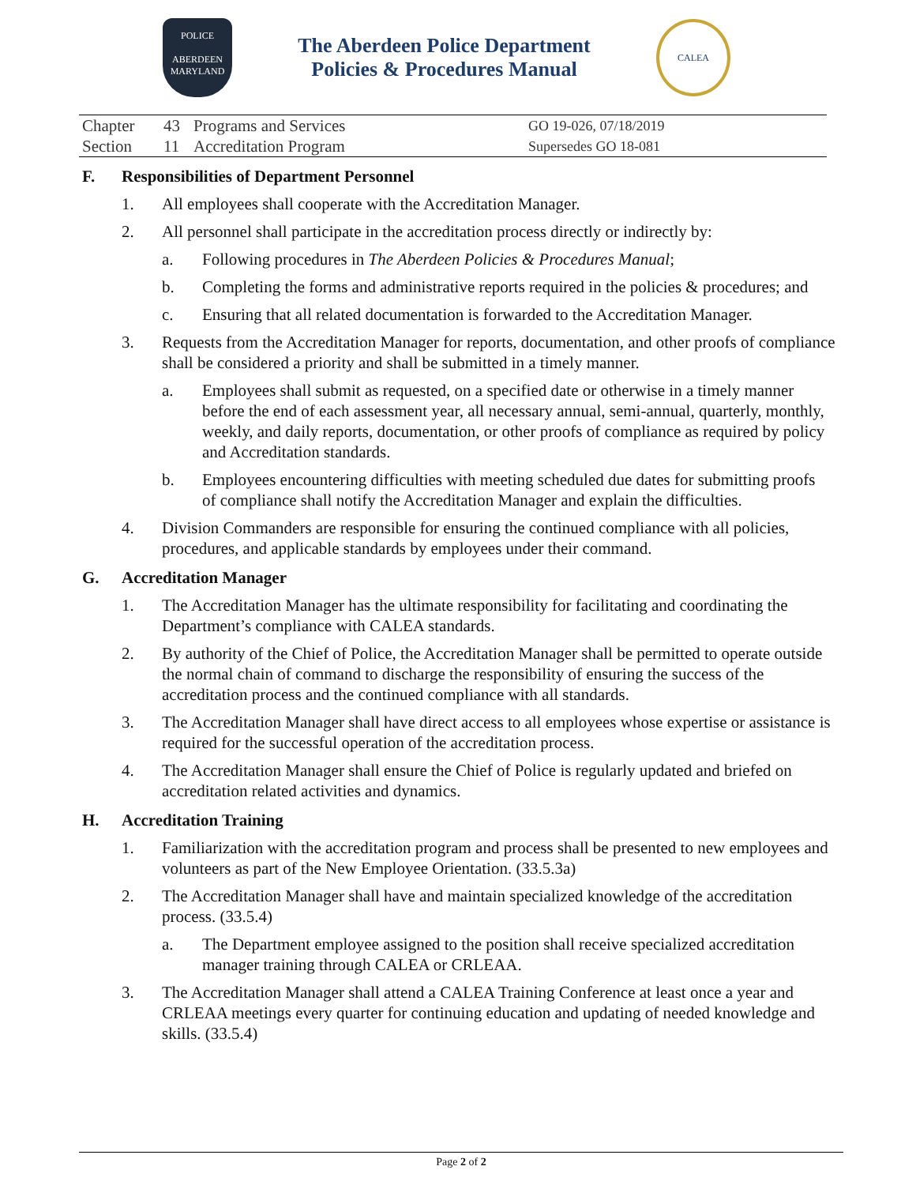POLICE
ABERDEEN
MARYLAND
The Aberdeen Police Department
Policies & Procedures Manual
CALEA
| Chapter | 43 | Programs and Services | GO 19-026, 07/18/2019 |
| Section | 11 | Accreditation Program | Supersedes GO 18-081 |
F. Responsibilities of Department Personnel
1. All employees shall cooperate with the Accreditation Manager.
2. All personnel shall participate in the accreditation process directly or indirectly by:
a. Following procedures in The Aberdeen Policies & Procedures Manual;
b. Completing the forms and administrative reports required in the policies & procedures; and
c. Ensuring that all related documentation is forwarded to the Accreditation Manager.
3. Requests from the Accreditation Manager for reports, documentation, and other proofs of compliance shall be considered a priority and shall be submitted in a timely manner.
a. Employees shall submit as requested, on a specified date or otherwise in a timely manner before the end of each assessment year, all necessary annual, semi-annual, quarterly, monthly, weekly, and daily reports, documentation, or other proofs of compliance as required by policy and Accreditation standards.
b. Employees encountering difficulties with meeting scheduled due dates for submitting proofs of compliance shall notify the Accreditation Manager and explain the difficulties.
4. Division Commanders are responsible for ensuring the continued compliance with all policies, procedures, and applicable standards by employees under their command.
G. Accreditation Manager
1. The Accreditation Manager has the ultimate responsibility for facilitating and coordinating the Department’s compliance with CALEA standards.
2. By authority of the Chief of Police, the Accreditation Manager shall be permitted to operate outside the normal chain of command to discharge the responsibility of ensuring the success of the accreditation process and the continued compliance with all standards.
3. The Accreditation Manager shall have direct access to all employees whose expertise or assistance is required for the successful operation of the accreditation process.
4. The Accreditation Manager shall ensure the Chief of Police is regularly updated and briefed on accreditation related activities and dynamics.
H. Accreditation Training
1. Familiarization with the accreditation program and process shall be presented to new employees and volunteers as part of the New Employee Orientation. (33.5.3a)
2. The Accreditation Manager shall have and maintain specialized knowledge of the accreditation process. (33.5.4)
a. The Department employee assigned to the position shall receive specialized accreditation manager training through CALEA or CRLEAA.
3. The Accreditation Manager shall attend a CALEA Training Conference at least once a year and CRLEAA meetings every quarter for continuing education and updating of needed knowledge and skills. (33.5.4)
Page 2 of 2